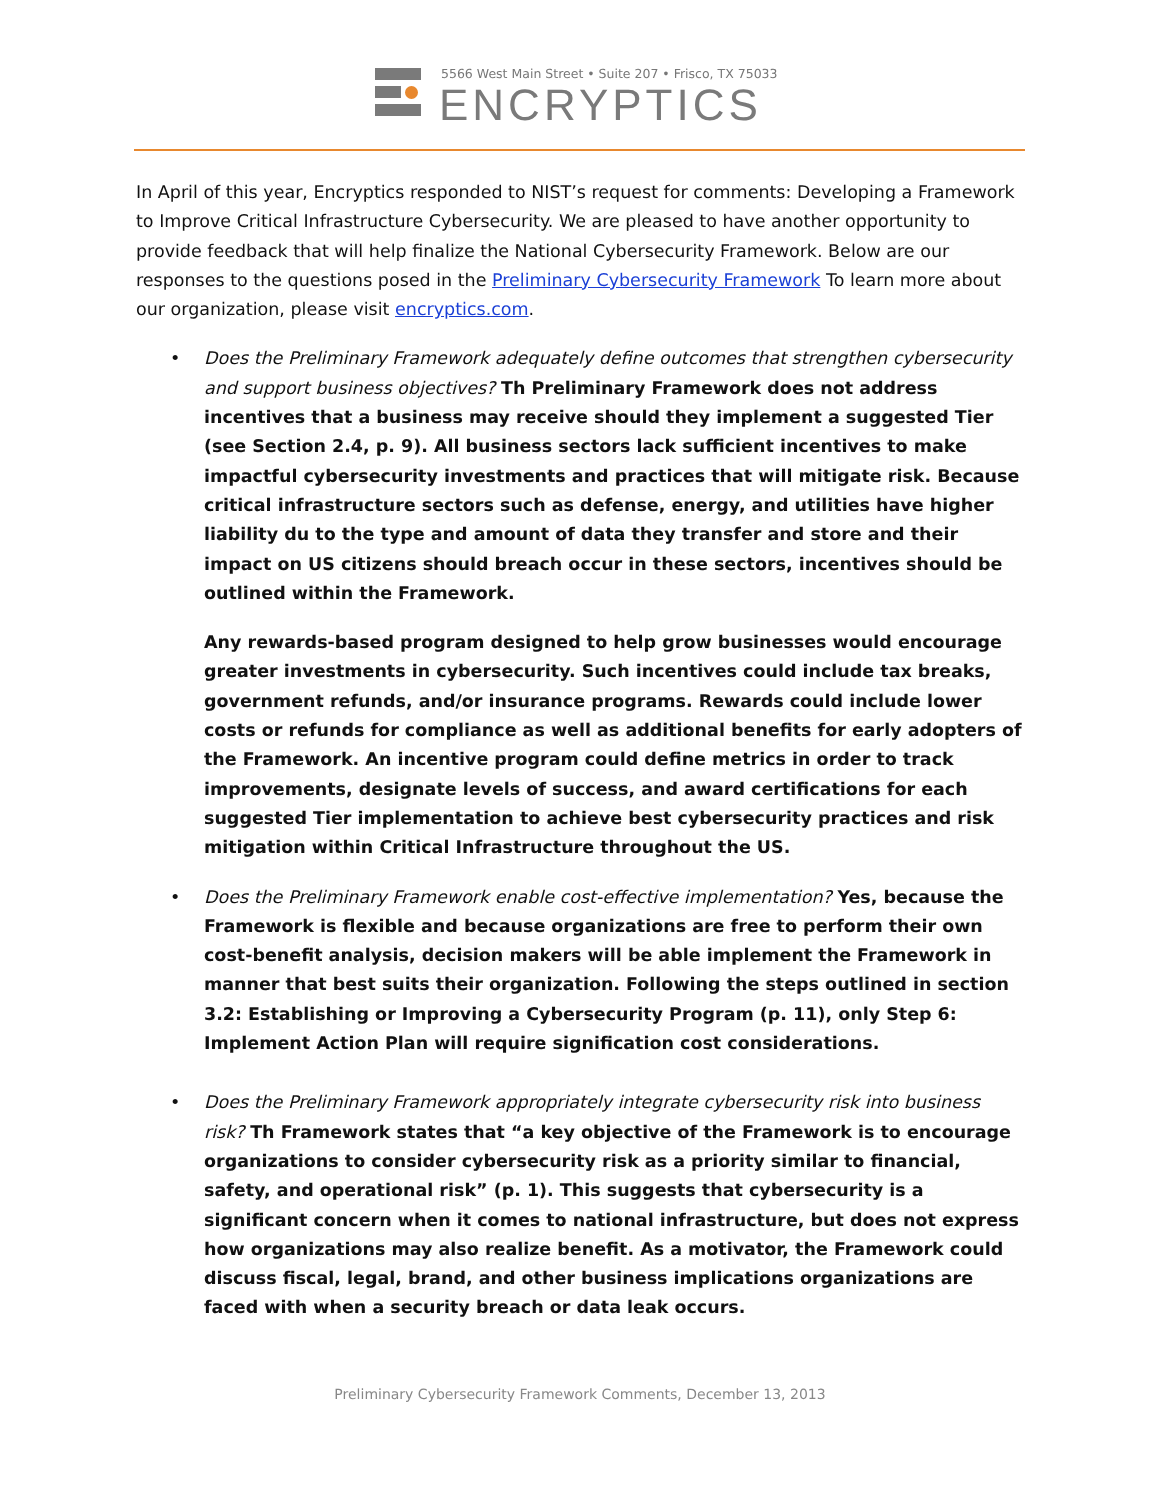5566 West Main Street • Suite 207 • Frisco, TX 75033
ENCRYPTICS
In April of this year, Encryptics responded to NIST’s request for comments: Developing a Framework to Improve Critical Infrastructure Cybersecurity. We are pleased to have another opportunity to provide feedback that will help finalize the National Cybersecurity Framework. Below are our responses to the questions posed in the Preliminary Cybersecurity Framework To learn more about our organization, please visit encryptics.com.
• Does the Preliminary Framework adequately define outcomes that strengthen cybersecurity and support business objectives? Th Preliminary Framework does not address incentives that a business may receive should they implement a suggested Tier (see Section 2.4, p. 9). All business sectors lack sufficient incentives to make impactful cybersecurity investments and practices that will mitigate risk. Because critical infrastructure sectors such as defense, energy, and utilities have higher liability du to the type and amount of data they transfer and store and their impact on US citizens should breach occur in these sectors, incentives should be outlined within the Framework.
Any rewards-based program designed to help grow businesses would encourage greater investments in cybersecurity. Such incentives could include tax breaks, government refunds, and/or insurance programs. Rewards could include lower costs or refunds for compliance as well as additional benefits for early adopters of the Framework. An incentive program could define metrics in order to track improvements, designate levels of success, and award certifications for each suggested Tier implementation to achieve best cybersecurity practices and risk mitigation within Critical Infrastructure throughout the US.
• Does the Preliminary Framework enable cost-effective implementation? Yes, because the Framework is flexible and because organizations are free to perform their own cost-benefit analysis, decision makers will be able implement the Framework in manner that best suits their organization. Following the steps outlined in section 3.2: Establishing or Improving a Cybersecurity Program (p. 11), only Step 6: Implement Action Plan will require signification cost considerations.
• Does the Preliminary Framework appropriately integrate cybersecurity risk into business risk? Th Framework states that “a key objective of the Framework is to encourage organizations to consider cybersecurity risk as a priority similar to financial, safety, and operational risk” (p. 1). This suggests that cybersecurity is a significant concern when it comes to national infrastructure, but does not express how organizations may also realize benefit. As a motivator, the Framework could discuss fiscal, legal, brand, and other business implications organizations are faced with when a security breach or data leak occurs.
Preliminary Cybersecurity Framework Comments, December 13, 2013